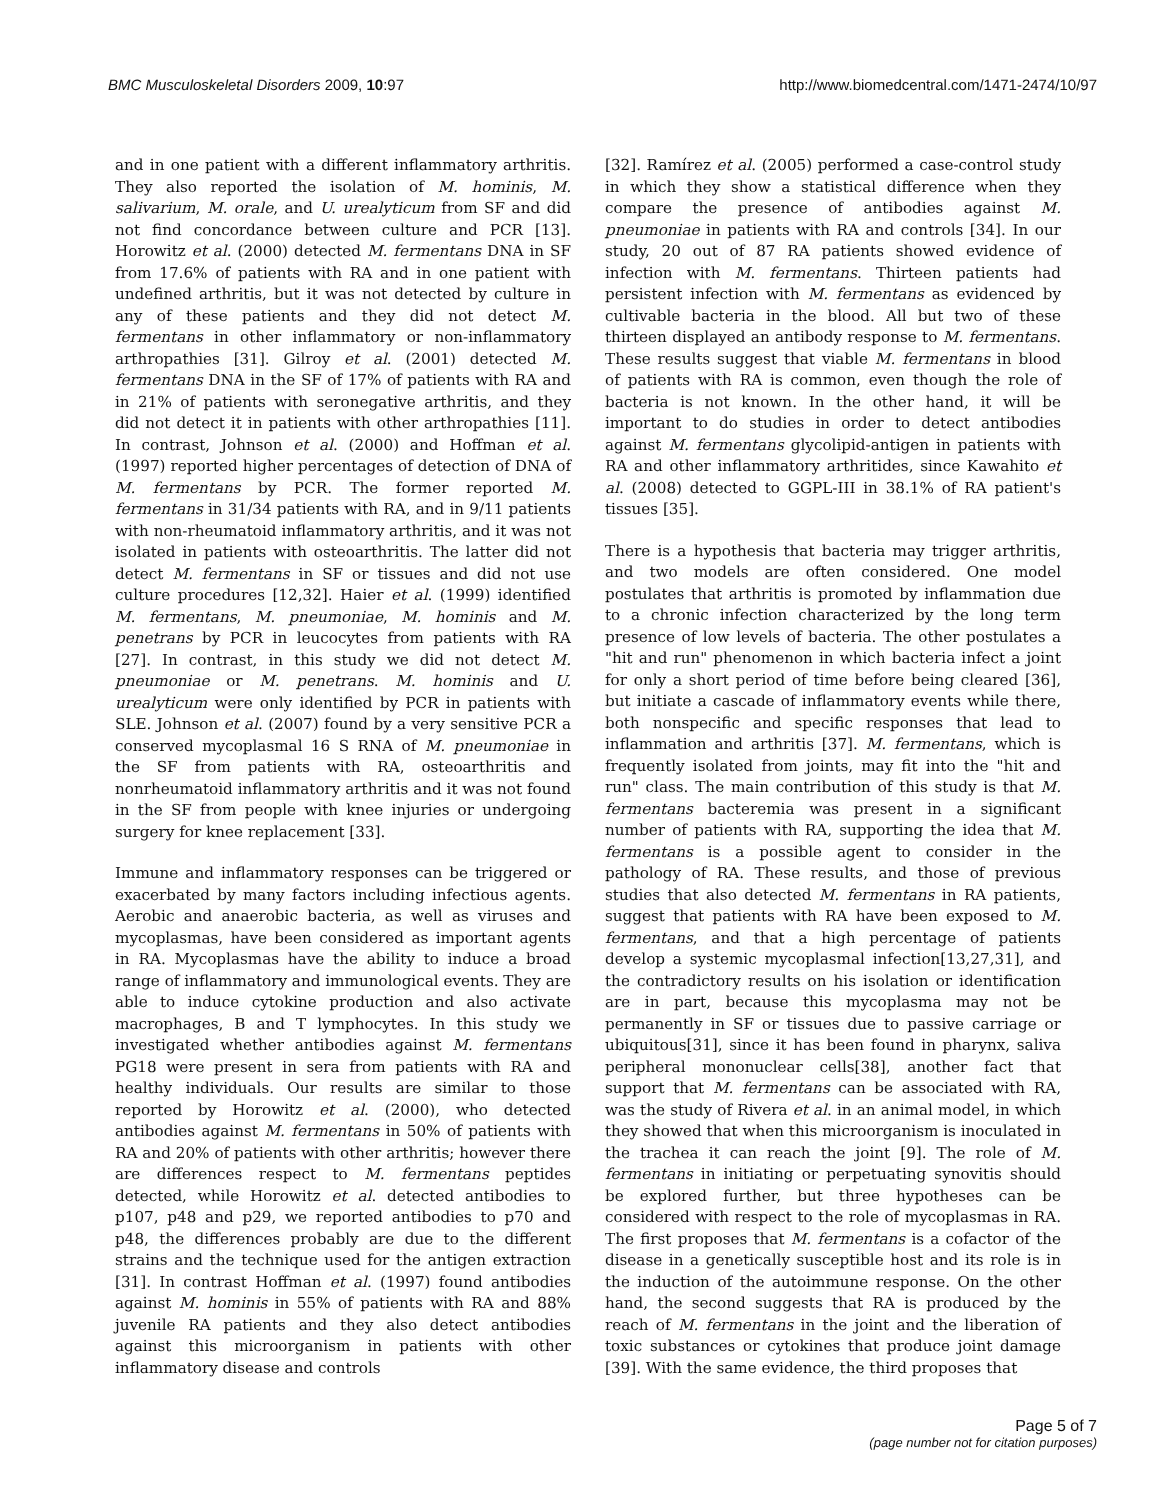BMC Musculoskeletal Disorders 2009, 10:97 http://www.biomedcentral.com/1471-2474/10/97
and in one patient with a different inflammatory arthritis. They also reported the isolation of M. hominis, M. salivarium, M. orale, and U. urealyticum from SF and did not find concordance between culture and PCR [13]. Horowitz et al. (2000) detected M. fermentans DNA in SF from 17.6% of patients with RA and in one patient with undefined arthritis, but it was not detected by culture in any of these patients and they did not detect M. fermentans in other inflammatory or non-inflammatory arthropathies [31]. Gilroy et al. (2001) detected M. fermentans DNA in the SF of 17% of patients with RA and in 21% of patients with seronegative arthritis, and they did not detect it in patients with other arthropathies [11]. In contrast, Johnson et al. (2000) and Hoffman et al. (1997) reported higher percentages of detection of DNA of M. fermentans by PCR. The former reported M. fermentans in 31/34 patients with RA, and in 9/11 patients with non-rheumatoid inflammatory arthritis, and it was not isolated in patients with osteoarthritis. The latter did not detect M. fermentans in SF or tissues and did not use culture procedures [12,32]. Haier et al. (1999) identified M. fermentans, M. pneumoniae, M. hominis and M. penetrans by PCR in leucocytes from patients with RA [27]. In contrast, in this study we did not detect M. pneumoniae or M. penetrans. M. hominis and U. urealyticum were only identified by PCR in patients with SLE. Johnson et al. (2007) found by a very sensitive PCR a conserved mycoplasmal 16 S RNA of M. pneumoniae in the SF from patients with RA, osteoarthritis and nonrheumatoid inflammatory arthritis and it was not found in the SF from people with knee injuries or undergoing surgery for knee replacement [33].
Immune and inflammatory responses can be triggered or exacerbated by many factors including infectious agents. Aerobic and anaerobic bacteria, as well as viruses and mycoplasmas, have been considered as important agents in RA. Mycoplasmas have the ability to induce a broad range of inflammatory and immunological events. They are able to induce cytokine production and also activate macrophages, B and T lymphocytes. In this study we investigated whether antibodies against M. fermentans PG18 were present in sera from patients with RA and healthy individuals. Our results are similar to those reported by Horowitz et al. (2000), who detected antibodies against M. fermentans in 50% of patients with RA and 20% of patients with other arthritis; however there are differences respect to M. fermentans peptides detected, while Horowitz et al. detected antibodies to p107, p48 and p29, we reported antibodies to p70 and p48, the differences probably are due to the different strains and the technique used for the antigen extraction [31]. In contrast Hoffman et al. (1997) found antibodies against M. hominis in 55% of patients with RA and 88% juvenile RA patients and they also detect antibodies against this microorganism in patients with other inflammatory disease and controls
[32]. Ramírez et al. (2005) performed a case-control study in which they show a statistical difference when they compare the presence of antibodies against M. pneumoniae in patients with RA and controls [34]. In our study, 20 out of 87 RA patients showed evidence of infection with M. fermentans. Thirteen patients had persistent infection with M. fermentans as evidenced by cultivable bacteria in the blood. All but two of these thirteen displayed an antibody response to M. fermentans. These results suggest that viable M. fermentans in blood of patients with RA is common, even though the role of bacteria is not known. In the other hand, it will be important to do studies in order to detect antibodies against M. fermentans glycolipid-antigen in patients with RA and other inflammatory arthritides, since Kawahito et al. (2008) detected to GGPL-III in 38.1% of RA patient's tissues [35].
There is a hypothesis that bacteria may trigger arthritis, and two models are often considered. One model postulates that arthritis is promoted by inflammation due to a chronic infection characterized by the long term presence of low levels of bacteria. The other postulates a "hit and run" phenomenon in which bacteria infect a joint for only a short period of time before being cleared [36], but initiate a cascade of inflammatory events while there, both nonspecific and specific responses that lead to inflammation and arthritis [37]. M. fermentans, which is frequently isolated from joints, may fit into the "hit and run" class. The main contribution of this study is that M. fermentans bacteremia was present in a significant number of patients with RA, supporting the idea that M. fermentans is a possible agent to consider in the pathology of RA. These results, and those of previous studies that also detected M. fermentans in RA patients, suggest that patients with RA have been exposed to M. fermentans, and that a high percentage of patients develop a systemic mycoplasmal infection[13,27,31], and the contradictory results on his isolation or identification are in part, because this mycoplasma may not be permanently in SF or tissues due to passive carriage or ubiquitous[31], since it has been found in pharynx, saliva peripheral mononuclear cells[38], another fact that support that M. fermentans can be associated with RA, was the study of Rivera et al. in an animal model, in which they showed that when this microorganism is inoculated in the trachea it can reach the joint [9]. The role of M. fermentans in initiating or perpetuating synovitis should be explored further, but three hypotheses can be considered with respect to the role of mycoplasmas in RA. The first proposes that M. fermentans is a cofactor of the disease in a genetically susceptible host and its role is in the induction of the autoimmune response. On the other hand, the second suggests that RA is produced by the reach of M. fermentans in the joint and the liberation of toxic substances or cytokines that produce joint damage [39]. With the same evidence, the third proposes that
Page 5 of 7
(page number not for citation purposes)